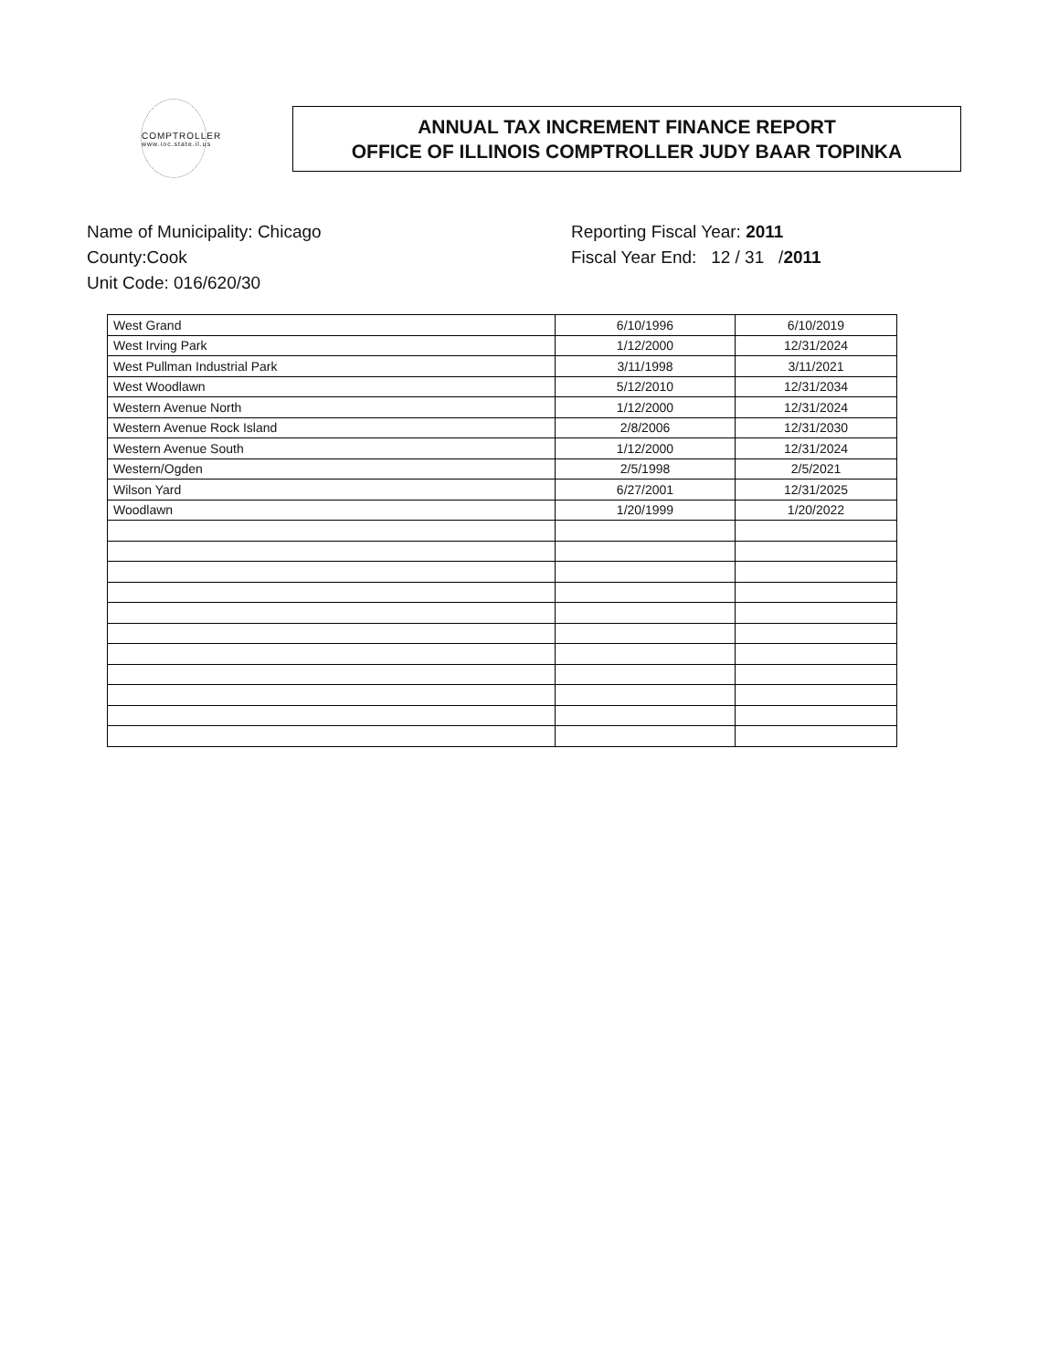COMPTROLLER
www.ioc.state.il.us
ANNUAL TAX INCREMENT FINANCE REPORT
OFFICE OF ILLINOIS COMPTROLLER JUDY BAAR TOPINKA
Name of Municipality: Chicago
County:Cook
Unit Code: 016/620/30
Reporting Fiscal Year: 2011
Fiscal Year End: 12 / 31 /2011
| West Grand | 6/10/1996 | 6/10/2019 |
| West Irving Park | 1/12/2000 | 12/31/2024 |
| West Pullman Industrial Park | 3/11/1998 | 3/11/2021 |
| West Woodlawn | 5/12/2010 | 12/31/2034 |
| Western Avenue North | 1/12/2000 | 12/31/2024 |
| Western Avenue Rock Island | 2/8/2006 | 12/31/2030 |
| Western Avenue South | 1/12/2000 | 12/31/2024 |
| Western/Ogden | 2/5/1998 | 2/5/2021 |
| Wilson Yard | 6/27/2001 | 12/31/2025 |
| Woodlawn | 1/20/1999 | 1/20/2022 |